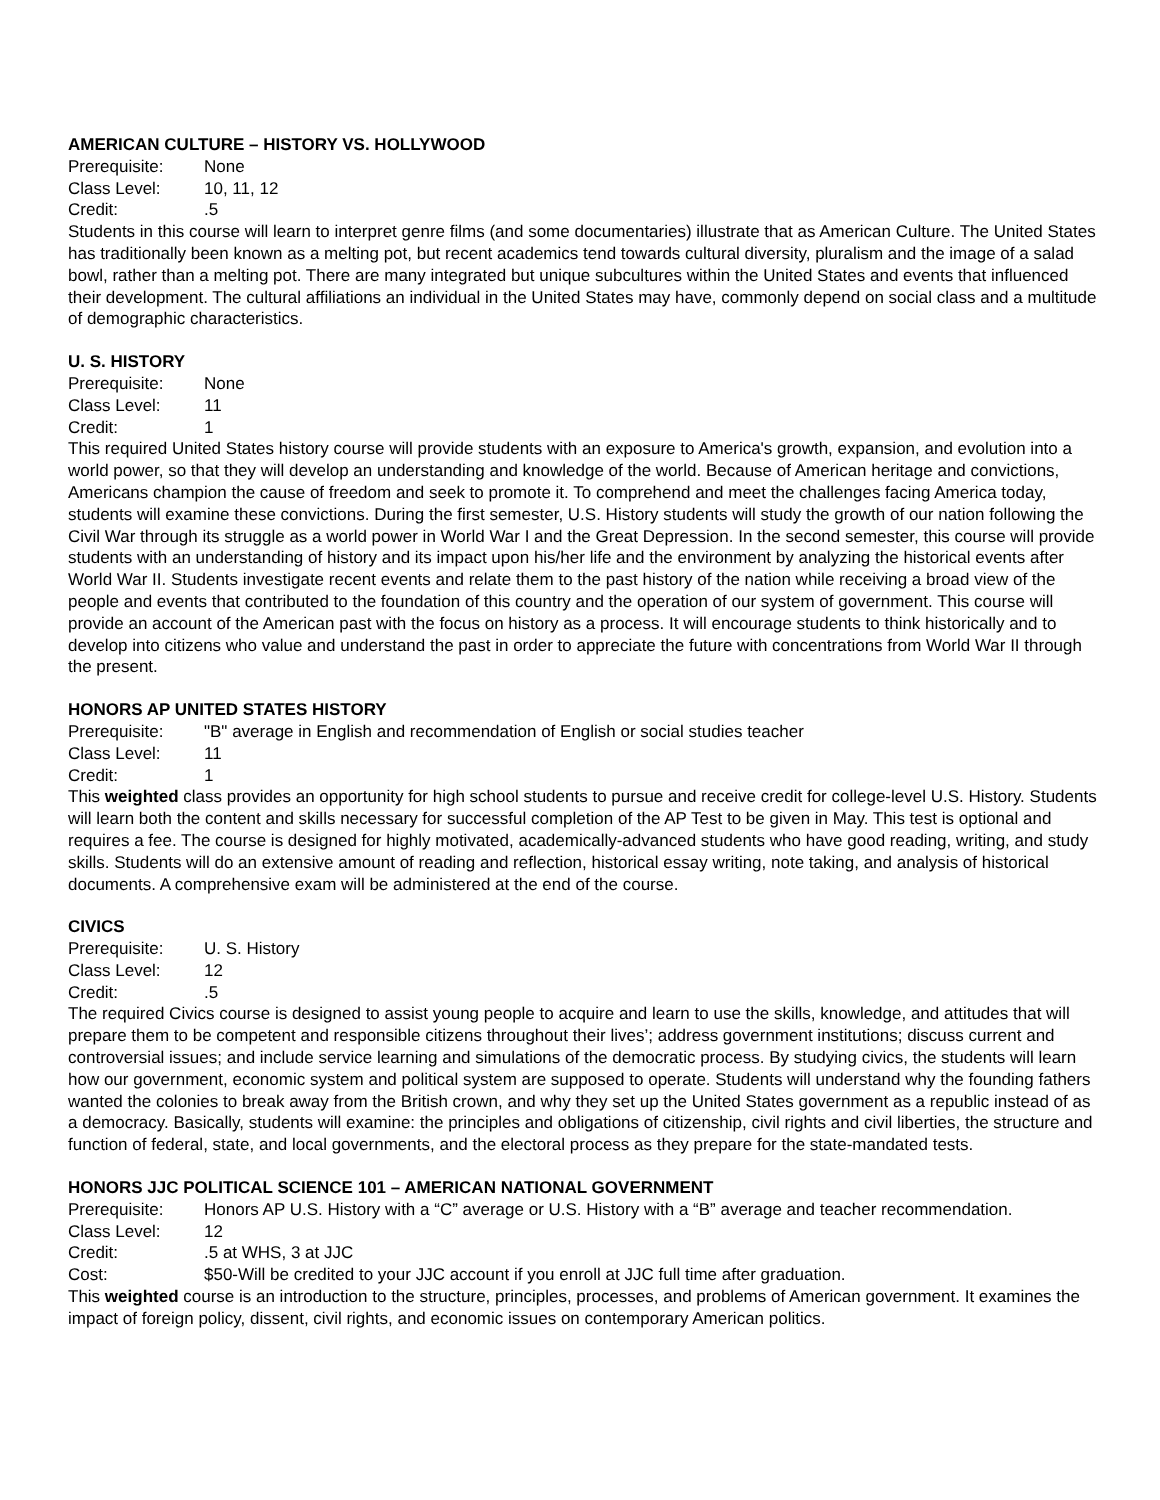AMERICAN CULTURE – HISTORY VS. HOLLYWOOD
Prerequisite: None
Class Level: 10, 11, 12
Credit:.5
Students in this course will learn to interpret genre films (and some documentaries) illustrate that as American Culture. The United States has traditionally been known as a melting pot, but recent academics tend towards cultural diversity, pluralism and the image of a salad bowl, rather than a melting pot. There are many integrated but unique subcultures within the United States and events that influenced their development. The cultural affiliations an individual in the United States may have, commonly depend on social class and a multitude of demographic characteristics.
U. S. HISTORY
Prerequisite: None
Class Level: 11
Credit: 1
This required United States history course will provide students with an exposure to America's growth, expansion, and evolution into a world power, so that they will develop an understanding and knowledge of the world. Because of American heritage and convictions, Americans champion the cause of freedom and seek to promote it. To comprehend and meet the challenges facing America today, students will examine these convictions. During the first semester, U.S. History students will study the growth of our nation following the Civil War through its struggle as a world power in World War I and the Great Depression. In the second semester, this course will provide students with an understanding of history and its impact upon his/her life and the environment by analyzing the historical events after World War II. Students investigate recent events and relate them to the past history of the nation while receiving a broad view of the people and events that contributed to the foundation of this country and the operation of our system of government. This course will provide an account of the American past with the focus on history as a process. It will encourage students to think historically and to develop into citizens who value and understand the past in order to appreciate the future with concentrations from World War II through the present.
HONORS AP UNITED STATES HISTORY
Prerequisite: "B" average in English and recommendation of English or social studies teacher
Class Level: 11
Credit: 1
This weighted class provides an opportunity for high school students to pursue and receive credit for college-level U.S. History. Students will learn both the content and skills necessary for successful completion of the AP Test to be given in May. This test is optional and requires a fee. The course is designed for highly motivated, academically-advanced students who have good reading, writing, and study skills. Students will do an extensive amount of reading and reflection, historical essay writing, note taking, and analysis of historical documents. A comprehensive exam will be administered at the end of the course.
CIVICS
Prerequisite: U. S. History
Class Level: 12
Credit:.5
The required Civics course is designed to assist young people to acquire and learn to use the skills, knowledge, and attitudes that will prepare them to be competent and responsible citizens throughout their lives’; address government institutions; discuss current and controversial issues; and include service learning and simulations of the democratic process. By studying civics, the students will learn how our government, economic system and political system are supposed to operate. Students will understand why the founding fathers wanted the colonies to break away from the British crown, and why they set up the United States government as a republic instead of as a democracy. Basically, students will examine: the principles and obligations of citizenship, civil rights and civil liberties, the structure and function of federal, state, and local governments, and the electoral process as they prepare for the state-mandated tests.
HONORS JJC POLITICAL SCIENCE 101 – AMERICAN NATIONAL GOVERNMENT
Prerequisite: Honors AP U.S. History with a “C” average or U.S. History with a “B” average and teacher recommendation.
Class Level: 12
Credit:.5 at WHS, 3 at JJC
Cost: $50-Will be credited to your JJC account if you enroll at JJC full time after graduation.
This weighted course is an introduction to the structure, principles, processes, and problems of American government. It examines the impact of foreign policy, dissent, civil rights, and economic issues on contemporary American politics.